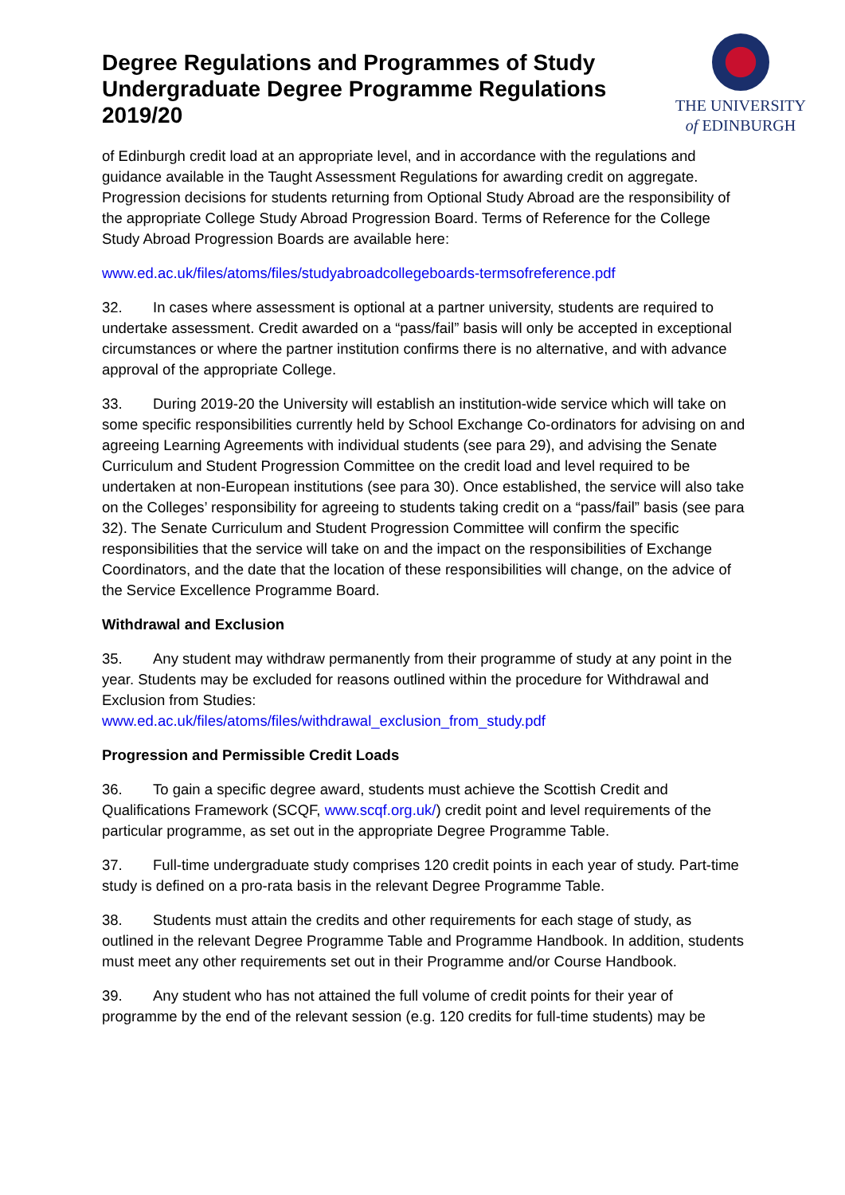Degree Regulations and Programmes of Study Undergraduate Degree Programme Regulations 2019/20
THE UNIVERSITY
of EDINBURGH
of Edinburgh credit load at an appropriate level, and in accordance with the regulations and guidance available in the Taught Assessment Regulations for awarding credit on aggregate. Progression decisions for students returning from Optional Study Abroad are the responsibility of the appropriate College Study Abroad Progression Board. Terms of Reference for the College Study Abroad Progression Boards are available here:
www.ed.ac.uk/files/atoms/files/studyabroadcollegeboards-termsofreference.pdf
32. In cases where assessment is optional at a partner university, students are required to undertake assessment. Credit awarded on a “pass/fail” basis will only be accepted in exceptional circumstances or where the partner institution confirms there is no alternative, and with advance approval of the appropriate College.
33. During 2019-20 the University will establish an institution-wide service which will take on some specific responsibilities currently held by School Exchange Co-ordinators for advising on and agreeing Learning Agreements with individual students (see para 29), and advising the Senate Curriculum and Student Progression Committee on the credit load and level required to be undertaken at non-European institutions (see para 30). Once established, the service will also take on the Colleges’ responsibility for agreeing to students taking credit on a “pass/fail” basis (see para 32). The Senate Curriculum and Student Progression Committee will confirm the specific responsibilities that the service will take on and the impact on the responsibilities of Exchange Coordinators, and the date that the location of these responsibilities will change, on the advice of the Service Excellence Programme Board.
Withdrawal and Exclusion
35. Any student may withdraw permanently from their programme of study at any point in the year. Students may be excluded for reasons outlined within the procedure for Withdrawal and Exclusion from Studies:
www.ed.ac.uk/files/atoms/files/withdrawal_exclusion_from_study.pdf
Progression and Permissible Credit Loads
36. To gain a specific degree award, students must achieve the Scottish Credit and Qualifications Framework (SCQF, www.scqf.org.uk/) credit point and level requirements of the particular programme, as set out in the appropriate Degree Programme Table.
37. Full-time undergraduate study comprises 120 credit points in each year of study. Part-time study is defined on a pro-rata basis in the relevant Degree Programme Table.
38. Students must attain the credits and other requirements for each stage of study, as outlined in the relevant Degree Programme Table and Programme Handbook. In addition, students must meet any other requirements set out in their Programme and/or Course Handbook.
39. Any student who has not attained the full volume of credit points for their year of programme by the end of the relevant session (e.g. 120 credits for full-time students) may be